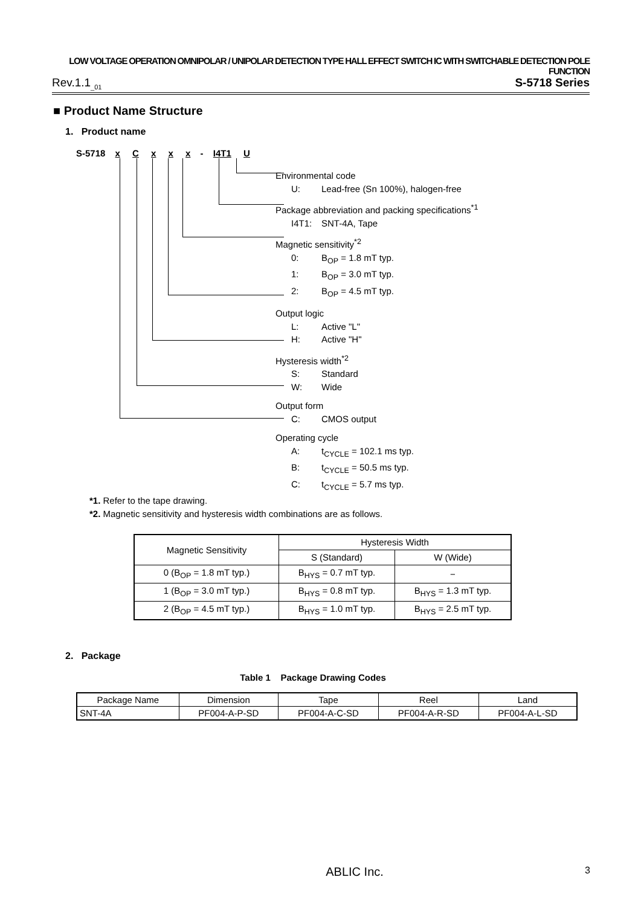LOW VOLTAGE OPERATION OMNIPOLAR / UNIPOLAR DETECTION TYPE HALL EFFECT SWITCH IC WITH SWITCHABLE DETECTION POLE FUNCTION
Rev.1.1<sub>_01</sub> S-5718 Series
■ Product Name Structure
1. Product name
S-5718 x C x x x - I4T1 U
Environmental code
U: Lead-free (Sn 100%), halogen-free
Package abbreviation and packing specifications<sup>*1</sup>
I4T1: SNT-4A, Tape
Magnetic sensitivity<sup>*2</sup>
0: B<sub>OP</sub> = 1.8 mT typ.
1: B<sub>OP</sub> = 3.0 mT typ.
2: B<sub>OP</sub> = 4.5 mT typ.
Output logic
L: Active "L"
H: Active "H"
Hysteresis width<sup>*2</sup>
S: Standard
W: Wide
Output form
C: CMOS output
Operating cycle
A: t<sub>CYCLE</sub> = 102.1 ms typ.
B: t<sub>CYCLE</sub> = 50.5 ms typ.
C: t<sub>CYCLE</sub> = 5.7 ms typ.
*1. Refer to the tape drawing.
*2. Magnetic sensitivity and hysteresis width combinations are as follows.
| Magnetic Sensitivity | Hysteresis Width | |
| --- | --- | --- |
| | S (Standard) | W (Wide) |
| 0 (B<sub>OP</sub> = 1.8 mT typ.) | B<sub>HYS</sub> = 0.7 mT typ. | − |
| 1 (B<sub>OP</sub> = 3.0 mT typ.) | B<sub>HYS</sub> = 0.8 mT typ. | B<sub>HYS</sub> = 1.3 mT typ. |
| 2 (B<sub>OP</sub> = 4.5 mT typ.) | B<sub>HYS</sub> = 1.0 mT typ. | B<sub>HYS</sub> = 2.5 mT typ. |
2. Package
Table 1 Package Drawing Codes
| Package Name | Dimension | Tape | Reel | Land |
| --- | --- | --- | --- | --- |
| SNT-4A | PF004-A-P-SD | PF004-A-C-SD | PF004-A-R-SD | PF004-A-L-SD |
ABLIC Inc. 3